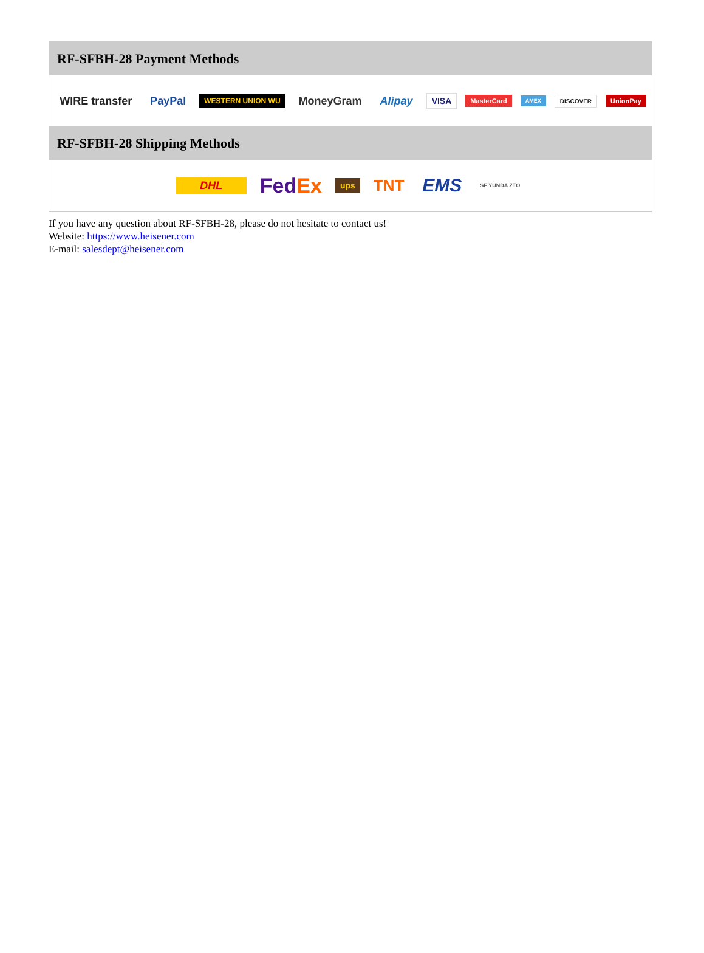RF-SFBH-28 Payment Methods
WIRE transfer PayPal WESTERN UNION WU MoneyGram Alipay VISA MasterCard AMEX DISCOVER UnionPay
RF-SFBH-28 Shipping Methods
DHL FedEx ups TNT EMS SF YUNDA ZTO
If you have any question about RF-SFBH-28, please do not hesitate to contact us!
Website: https://www.heisener.com
E-mail: salesdept@heisener.com